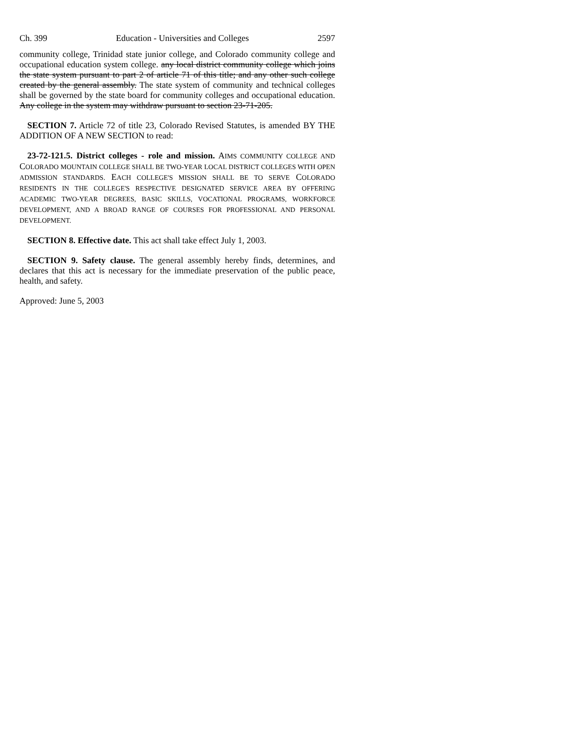Ch. 399 Education - Universities and Colleges 2597
community college, Trinidad state junior college, and Colorado community college and occupational education system college. any local district community college which joins the state system pursuant to part 2 of article 71 of this title; and any other such college created by the general assembly. The state system of community and technical colleges shall be governed by the state board for community colleges and occupational education. Any college in the system may withdraw pursuant to section 23-71-205.
SECTION 7. Article 72 of title 23, Colorado Revised Statutes, is amended BY THE ADDITION OF A NEW SECTION to read:
23-72-121.5. District colleges - role and mission. AIMS COMMUNITY COLLEGE AND COLORADO MOUNTAIN COLLEGE SHALL BE TWO-YEAR LOCAL DISTRICT COLLEGES WITH OPEN ADMISSION STANDARDS. EACH COLLEGE'S MISSION SHALL BE TO SERVE COLORADO RESIDENTS IN THE COLLEGE'S RESPECTIVE DESIGNATED SERVICE AREA BY OFFERING ACADEMIC TWO-YEAR DEGREES, BASIC SKILLS, VOCATIONAL PROGRAMS, WORKFORCE DEVELOPMENT, AND A BROAD RANGE OF COURSES FOR PROFESSIONAL AND PERSONAL DEVELOPMENT.
SECTION 8. Effective date. This act shall take effect July 1, 2003.
SECTION 9. Safety clause. The general assembly hereby finds, determines, and declares that this act is necessary for the immediate preservation of the public peace, health, and safety.
Approved: June 5, 2003